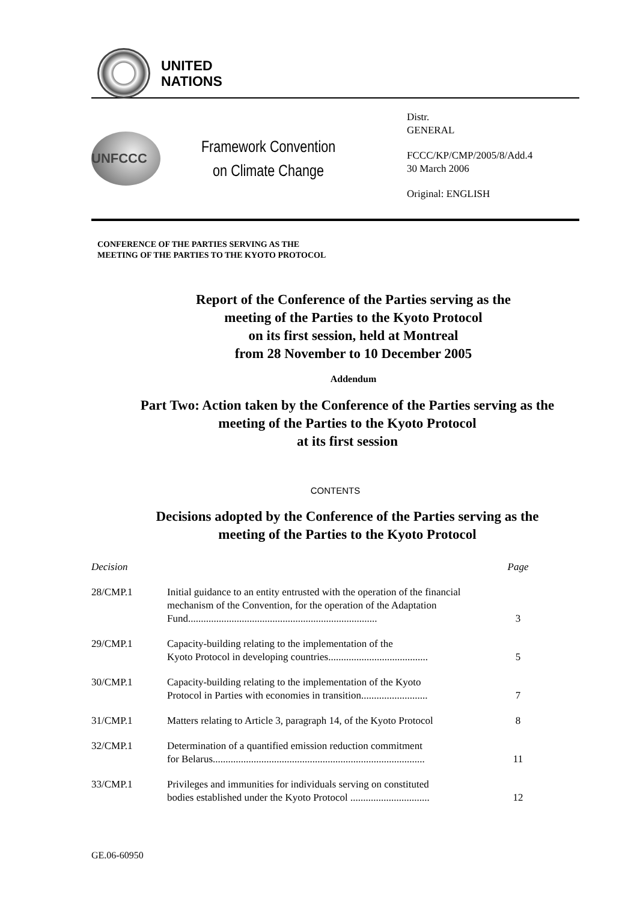UNITED
NATIONS
UNFCCC
Framework Convention
on Climate Change
Distr.
GENERAL
FCCC/KP/CMP/2005/8/Add.4
30 March 2006
Original: ENGLISH
CONFERENCE OF THE PARTIES SERVING AS THE
MEETING OF THE PARTIES TO THE KYOTO PROTOCOL
Report of the Conference of the Parties serving as the
meeting of the Parties to the Kyoto Protocol
on its first session, held at Montreal
from 28 November to 10 December 2005
Addendum
Part Two: Action taken by the Conference of the Parties serving as the
meeting of the Parties to the Kyoto Protocol
at its first session
CONTENTS
Decisions adopted by the Conference of the Parties serving as the
meeting of the Parties to the Kyoto Protocol
| Decision | | Page |
| 28/CMP.1 | Initial guidance to an entity entrusted with the operation of the financial mechanism of the Convention, for the operation of the Adaptation Fund.......................................................................... | 3 |
| 29/CMP.1 | Capacity-building relating to the implementation of the Kyoto Protocol in developing countries....................................... | 5 |
| 30/CMP.1 | Capacity-building relating to the implementation of the Kyoto Protocol in Parties with economies in transition.......................... | 7 |
| 31/CMP.1 | Matters relating to Article 3, paragraph 14, of the Kyoto Protocol | 8 |
| 32/CMP.1 | Determination of a quantified emission reduction commitment for Belarus................................................................................... | 11 |
| 33/CMP.1 | Privileges and immunities for individuals serving on constituted bodies established under the Kyoto Protocol ............................... | 12 |
GE.06-60950